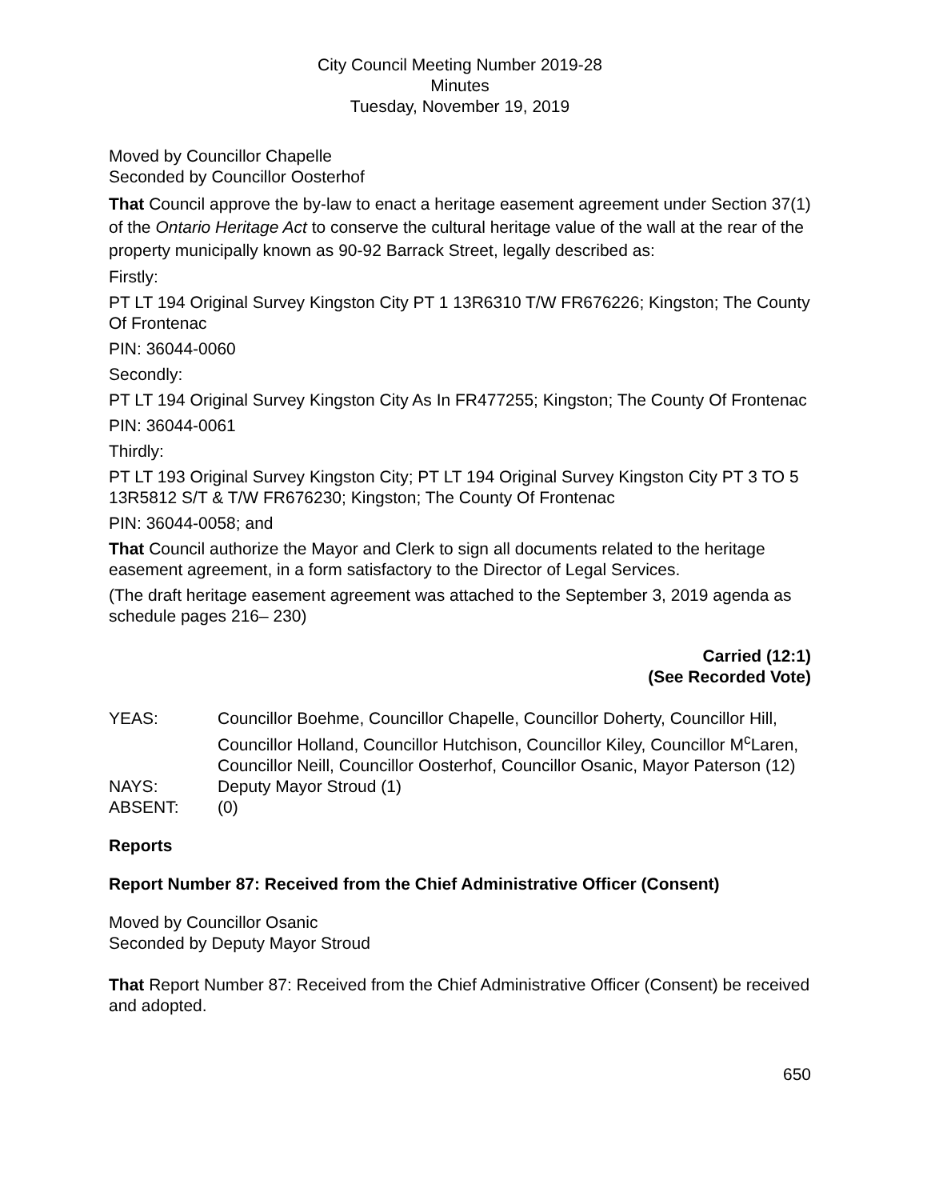City Council Meeting Number 2019-28
Minutes
Tuesday, November 19, 2019
Moved by Councillor Chapelle
Seconded by Councillor Oosterhof
That Council approve the by-law to enact a heritage easement agreement under Section 37(1) of the Ontario Heritage Act to conserve the cultural heritage value of the wall at the rear of the property municipally known as 90-92 Barrack Street, legally described as:
Firstly:
PT LT 194 Original Survey Kingston City PT 1 13R6310 T/W FR676226; Kingston; The County Of Frontenac
PIN: 36044-0060
Secondly:
PT LT 194 Original Survey Kingston City As In FR477255; Kingston; The County Of Frontenac
PIN: 36044-0061
Thirdly:
PT LT 193 Original Survey Kingston City; PT LT 194 Original Survey Kingston City PT 3 TO 5 13R5812 S/T & T/W FR676230; Kingston; The County Of Frontenac
PIN: 36044-0058; and
That Council authorize the Mayor and Clerk to sign all documents related to the heritage easement agreement, in a form satisfactory to the Director of Legal Services.
(The draft heritage easement agreement was attached to the September 3, 2019 agenda as schedule pages 216– 230)
Carried (12:1)
(See Recorded Vote)
| YEAS: | Councillor Boehme, Councillor Chapelle, Councillor Doherty, Councillor Hill, Councillor Holland, Councillor Hutchison, Councillor Kiley, Councillor M<sup>c</sup>Laren, Councillor Neill, Councillor Oosterhof, Councillor Osanic, Mayor Paterson (12) |
| NAYS: | Deputy Mayor Stroud (1) |
| ABSENT: | (0) |
Reports
Report Number 87: Received from the Chief Administrative Officer (Consent)
Moved by Councillor Osanic
Seconded by Deputy Mayor Stroud
That Report Number 87: Received from the Chief Administrative Officer (Consent) be received and adopted.
650